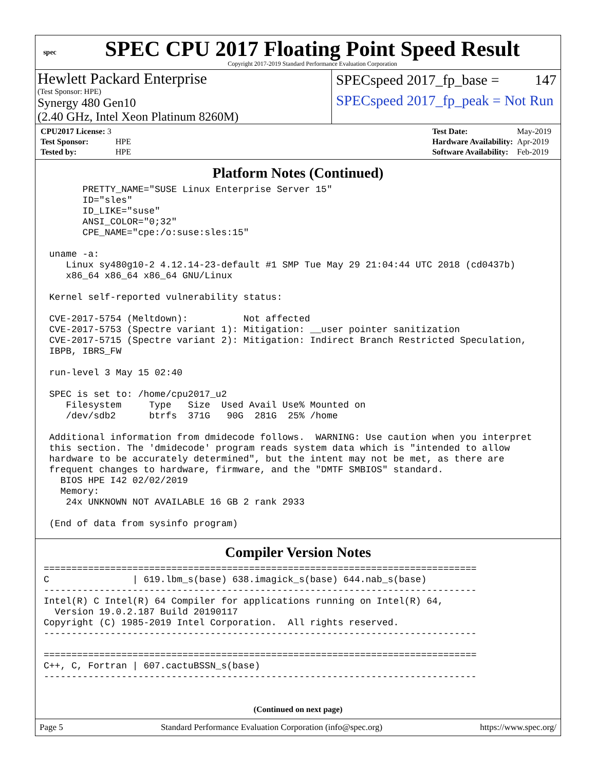spec
SPEC CPU 2017 Floating Point Speed Result
Copyright 2017-2019 Standard Performance Evaluation Corporation
Hewlett Packard Enterprise
(Test Sponsor: HPE)
Synergy 480 Gen10
(2.40 GHz, Intel Xeon Platinum 8260M)
SPECspeed 2017_fp_base = 147
SPECspeed 2017_fp_peak = Not Run
| CPU2017 License: 3 | |
| Test Sponsor: | HPE |
| Tested by: | HPE |
| Test Date: | May-2019 |
| Hardware Availability: | Apr-2019 |
| Software Availability: | Feb-2019 |
Platform Notes (Continued)
       PRETTY_NAME="SUSE Linux Enterprise Server 15"
       ID="sles"
       ID_LIKE="suse"
       ANSI_COLOR="0;32"
       CPE_NAME="cpe:/o:suse:sles:15"

 uname -a:
    Linux sy480g10-2 4.12.14-23-default #1 SMP Tue May 29 21:04:44 UTC 2018 (cd0437b)
    x86_64 x86_64 x86_64 GNU/Linux

 Kernel self-reported vulnerability status:

 CVE-2017-5754 (Meltdown):          Not affected
 CVE-2017-5753 (Spectre variant 1): Mitigation: __user pointer sanitization
 CVE-2017-5715 (Spectre variant 2): Mitigation: Indirect Branch Restricted Speculation,
 IBPB, IBRS_FW

 run-level 3 May 15 02:40

 SPEC is set to: /home/cpu2017_u2
    Filesystem     Type   Size  Used Avail Use% Mounted on
    /dev/sdb2      btrfs  371G   90G  281G  25% /home

 Additional information from dmidecode follows.  WARNING: Use caution when you interpret
 this section. The 'dmidecode' program reads system data which is "intended to allow
 hardware to be accurately determined", but the intent may not be met, as there are
 frequent changes to hardware, firmware, and the "DMTF SMBIOS" standard.
   BIOS HPE I42 02/02/2019
   Memory:
    24x UNKNOWN NOT AVAILABLE 16 GB 2 rank 2933

 (End of data from sysinfo program)
Compiler Version Notes
==============================================================================
C               | 619.lbm_s(base) 638.imagick_s(base) 644.nab_s(base)
------------------------------------------------------------------------------
Intel(R) C Intel(R) 64 Compiler for applications running on Intel(R) 64,
  Version 19.0.2.187 Build 20190117
Copyright (C) 1985-2019 Intel Corporation.  All rights reserved.
------------------------------------------------------------------------------

==============================================================================
C++, C, Fortran | 607.cactuBSSN_s(base)
------------------------------------------------------------------------------
(Continued on next page)
Page 5 Standard Performance Evaluation Corporation (info@spec.org) https://www.spec.org/